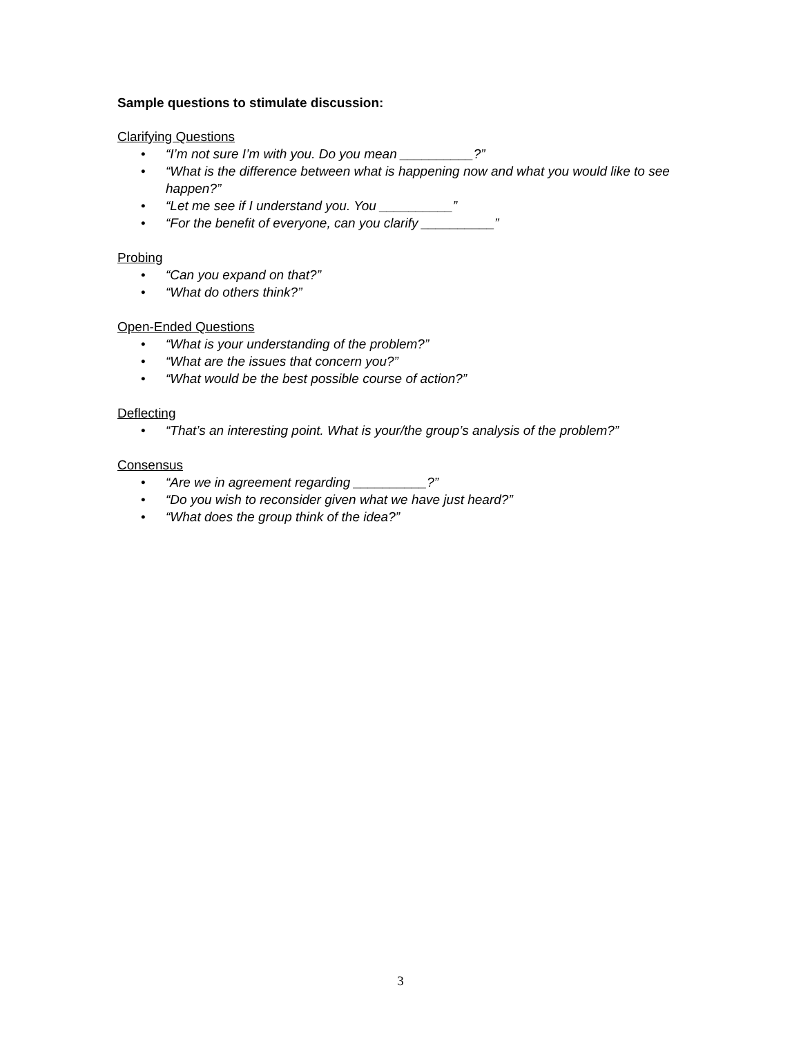Sample questions to stimulate discussion:
Clarifying Questions
• “I’m not sure I’m with you. Do you mean __________?”
• “What is the difference between what is happening now and what you would like to see happen?”
• “Let me see if I understand you. You __________”
• “For the benefit of everyone, can you clarify __________”
Probing
• “Can you expand on that?”
• “What do others think?”
Open-Ended Questions
• “What is your understanding of the problem?”
• “What are the issues that concern you?”
• “What would be the best possible course of action?”
Deflecting
• “That’s an interesting point. What is your/the group’s analysis of the problem?”
Consensus
• “Are we in agreement regarding __________?”
• “Do you wish to reconsider given what we have just heard?”
• “What does the group think of the idea?”
3